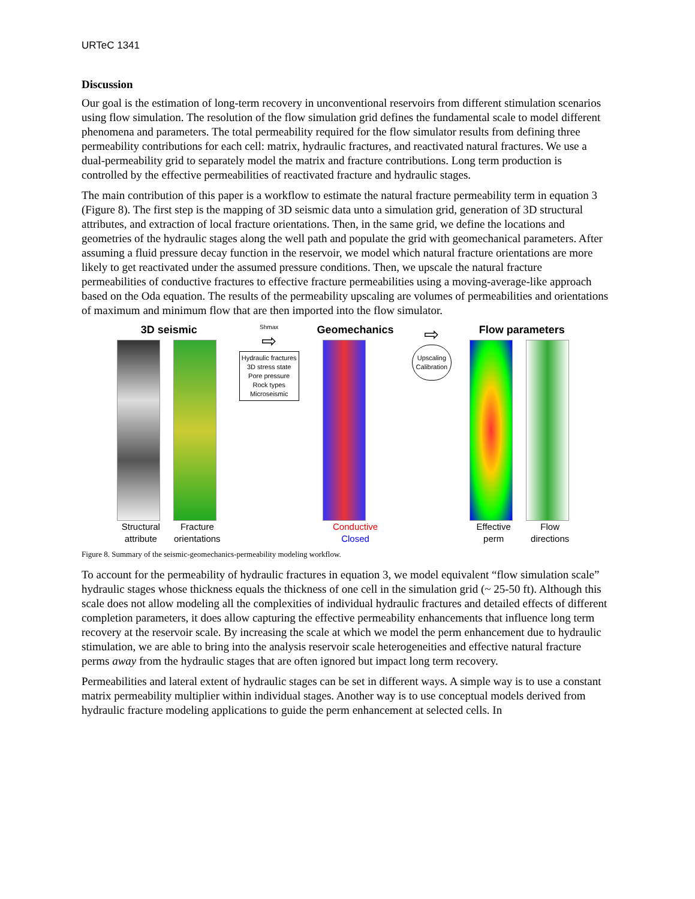URTeC 1341
Discussion
Our goal is the estimation of long-term recovery in unconventional reservoirs from different stimulation scenarios using flow simulation. The resolution of the flow simulation grid defines the fundamental scale to model different phenomena and parameters. The total permeability required for the flow simulator results from defining three permeability contributions for each cell: matrix, hydraulic fractures, and reactivated natural fractures. We use a dual-permeability grid to separately model the matrix and fracture contributions. Long term production is controlled by the effective permeabilities of reactivated fracture and hydraulic stages.
The main contribution of this paper is a workflow to estimate the natural fracture permeability term in equation 3 (Figure 8). The first step is the mapping of 3D seismic data unto a simulation grid, generation of 3D structural attributes, and extraction of local fracture orientations. Then, in the same grid, we define the locations and geometries of the hydraulic stages along the well path and populate the grid with geomechanical parameters. After assuming a fluid pressure decay function in the reservoir, we model which natural fracture orientations are more likely to get reactivated under the assumed pressure conditions. Then, we upscale the natural fracture permeabilities of conductive fractures to effective fracture permeabilities using a moving-average-like approach based on the Oda equation. The results of the permeability upscaling are volumes of permeabilities and orientations of maximum and minimum flow that are then imported into the flow simulator.
3D seismic
Structural attribute
Fracture orientations
Shmax
⇨
Hydraulic fractures
3D stress state
Pore pressure
Rock types
Microseismic
Geomechanics
Conductive
Closed
⇨
Upscaling
Calibration
Flow parameters
Effective perm
Flow directions
Figure 8. Summary of the seismic-geomechanics-permeability modeling workflow.
To account for the permeability of hydraulic fractures in equation 3, we model equivalent “flow simulation scale” hydraulic stages whose thickness equals the thickness of one cell in the simulation grid (~ 25-50 ft). Although this scale does not allow modeling all the complexities of individual hydraulic fractures and detailed effects of different completion parameters, it does allow capturing the effective permeability enhancements that influence long term recovery at the reservoir scale. By increasing the scale at which we model the perm enhancement due to hydraulic stimulation, we are able to bring into the analysis reservoir scale heterogeneities and effective natural fracture perms away from the hydraulic stages that are often ignored but impact long term recovery.
Permeabilities and lateral extent of hydraulic stages can be set in different ways. A simple way is to use a constant matrix permeability multiplier within individual stages. Another way is to use conceptual models derived from hydraulic fracture modeling applications to guide the perm enhancement at selected cells. In